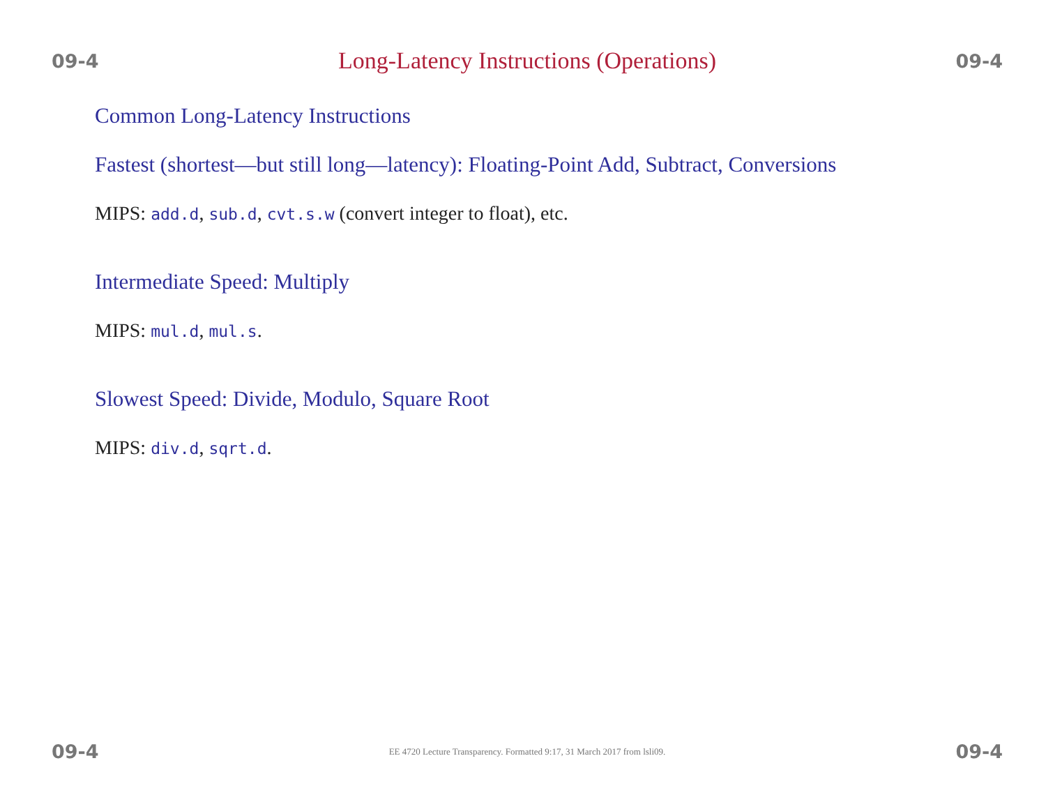09-4 Long-Latency Instructions (Operations) 09-4
Common Long-Latency Instructions
Fastest (shortest—but still long—latency): Floating-Point Add, Subtract, Conversions
MIPS: add.d, sub.d, cvt.s.w (convert integer to float), etc.
Intermediate Speed: Multiply
MIPS: mul.d, mul.s.
Slowest Speed: Divide, Modulo, Square Root
MIPS: div.d, sqrt.d.
09-4 EE 4720 Lecture Transparency. Formatted 9:17, 31 March 2017 from lsli09. 09-4